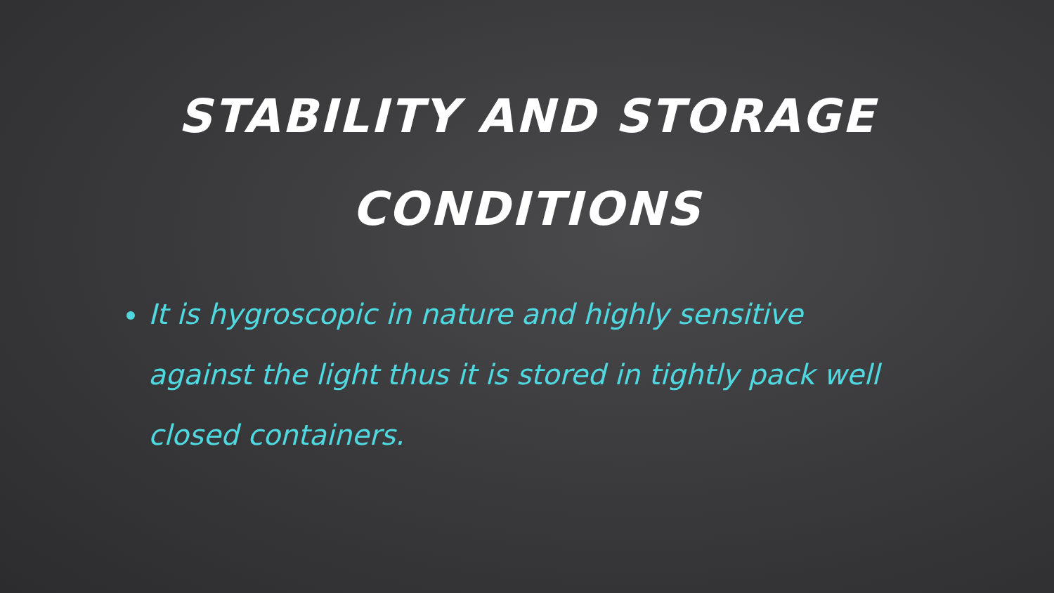STABILITY AND STORAGE
CONDITIONS
It is hygroscopic in nature and highly sensitive against the light thus it is stored in tightly pack well closed containers.